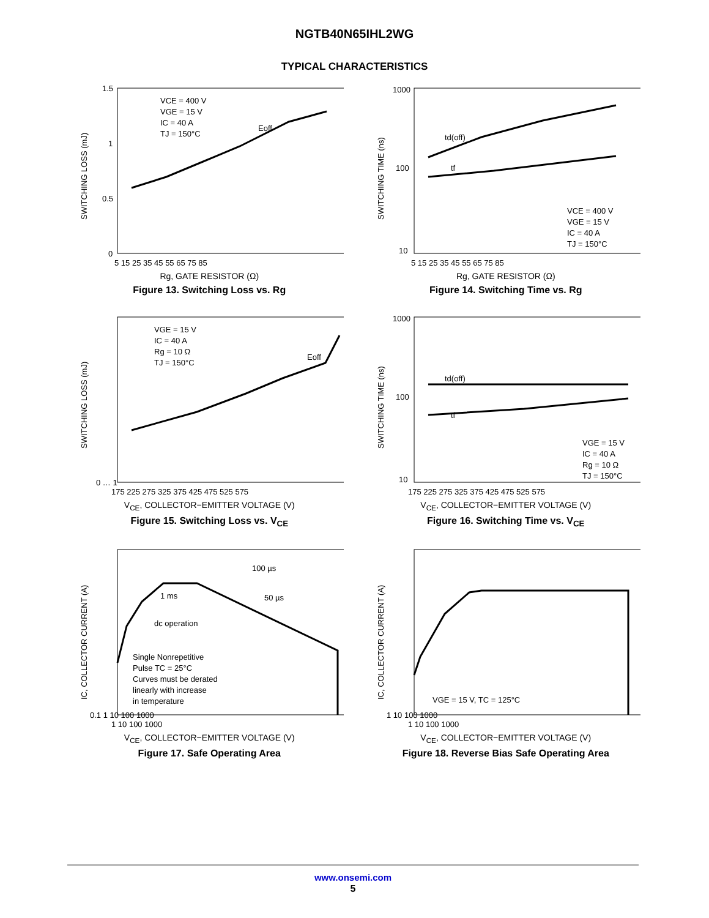NGTB40N65IHL2WG
TYPICAL CHARACTERISTICS
VCE = 400 V
VGE = 15 V
IC = 40 A
TJ = 150°C
Eoff
1.5
1
0.5
0
5 15 25 35 45 55 65 75 85
SWITCHING LOSS (mJ)
Rg, GATE RESISTOR (Ω)
Figure 13. Switching Loss vs. Rg
td(off)
tf
VCE = 400 V
VGE = 15 V
IC = 40 A
TJ = 150°C
1000
100
10
5 15 25 35 45 55 65 75 85
SWITCHING TIME (ns)
Rg, GATE RESISTOR (Ω)
Figure 14. Switching Time vs. Rg
VGE = 15 V
IC = 40 A
Rg = 10 Ω
TJ = 150°C
Eoff
0 … 1
175 225 275 325 375 425 475 525 575
SWITCHING LOSS (mJ)
V<sub>CE</sub>, COLLECTOR−EMITTER VOLTAGE (V)
Figure 15. Switching Loss vs. V<sub>CE</sub>
td(off)
tf
VGE = 15 V
IC = 40 A
Rg = 10 Ω
TJ = 150°C
1000
100
10
175 225 275 325 375 425 475 525 575
SWITCHING TIME (ns)
V<sub>CE</sub>, COLLECTOR−EMITTER VOLTAGE (V)
Figure 16. Switching Time vs. V<sub>CE</sub>
100 µs
50 µs
1 ms
dc operation
Single Nonrepetitive
Pulse TC = 25°C
Curves must be derated
linearly with increase
in temperature
0.1 1 10 100 1000
1 10 100 1000
IC, COLLECTOR CURRENT (A)
V<sub>CE</sub>, COLLECTOR−EMITTER VOLTAGE (V)
Figure 17. Safe Operating Area
VGE = 15 V, TC = 125°C
1 10 100 1000
1 10 100 1000
IC, COLLECTOR CURRENT (A)
V<sub>CE</sub>, COLLECTOR−EMITTER VOLTAGE (V)
Figure 18. Reverse Bias Safe Operating Area
www.onsemi.com
5